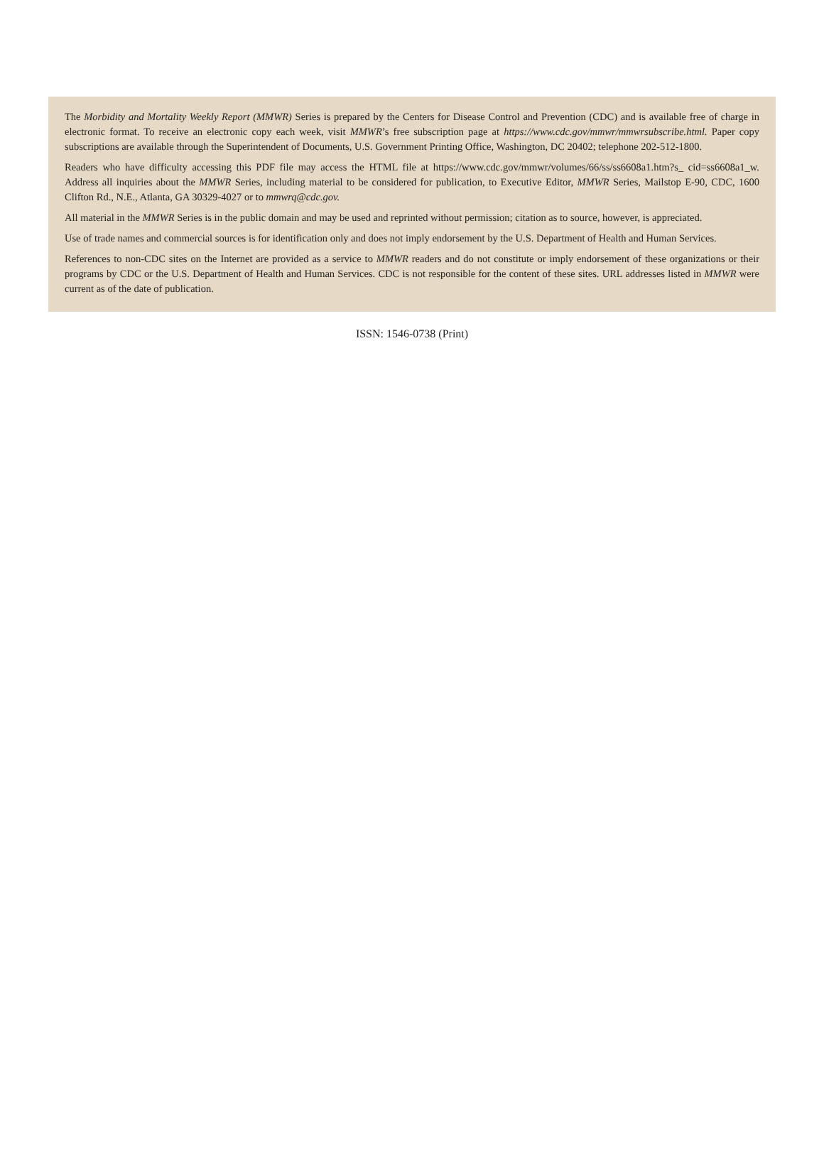The Morbidity and Mortality Weekly Report (MMWR) Series is prepared by the Centers for Disease Control and Prevention (CDC) and is available free of charge in electronic format. To receive an electronic copy each week, visit MMWR’s free subscription page at https://www.cdc.gov/mmwr/mmwrsubscribe.html. Paper copy subscriptions are available through the Superintendent of Documents, U.S. Government Printing Office, Washington, DC 20402; telephone 202-512-1800.
Readers who have difficulty accessing this PDF file may access the HTML file at https://www.cdc.gov/mmwr/volumes/66/ss/ss6608a1.htm?s_ cid=ss6608a1_w. Address all inquiries about the MMWR Series, including material to be considered for publication, to Executive Editor, MMWR Series, Mailstop E-90, CDC, 1600 Clifton Rd., N.E., Atlanta, GA 30329-4027 or to mmwrq@cdc.gov.
All material in the MMWR Series is in the public domain and may be used and reprinted without permission; citation as to source, however, is appreciated.
Use of trade names and commercial sources is for identification only and does not imply endorsement by the U.S. Department of Health and Human Services.
References to non-CDC sites on the Internet are provided as a service to MMWR readers and do not constitute or imply endorsement of these organizations or their programs by CDC or the U.S. Department of Health and Human Services. CDC is not responsible for the content of these sites. URL addresses listed in MMWR were current as of the date of publication.
ISSN: 1546-0738 (Print)